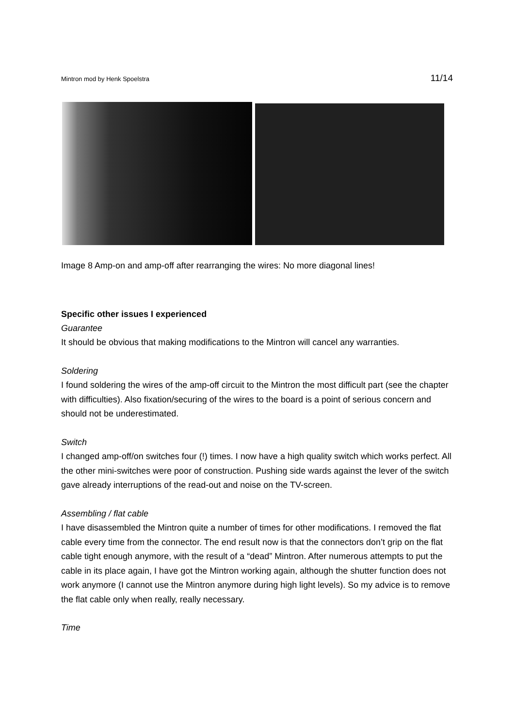Mintron mod by Henk Spoelstra 11/14
Image 8 Amp-on and amp-off after rearranging the wires: No more diagonal lines!
Specific other issues I experienced
Guarantee
It should be obvious that making modifications to the Mintron will cancel any warranties.
Soldering
I found soldering the wires of the amp-off circuit to the Mintron the most difficult part (see the chapter with difficulties). Also fixation/securing of the wires to the board is a point of serious concern and should not be underestimated.
Switch
I changed amp-off/on switches four (!) times. I now have a high quality switch which works perfect. All the other mini-switches were poor of construction. Pushing side wards against the lever of the switch gave already interruptions of the read-out and noise on the TV-screen.
Assembling / flat cable
I have disassembled the Mintron quite a number of times for other modifications. I removed the flat cable every time from the connector. The end result now is that the connectors don’t grip on the flat cable tight enough anymore, with the result of a “dead” Mintron. After numerous attempts to put the cable in its place again, I have got the Mintron working again, although the shutter function does not work anymore (I cannot use the Mintron anymore during high light levels). So my advice is to remove the flat cable only when really, really necessary.
Time